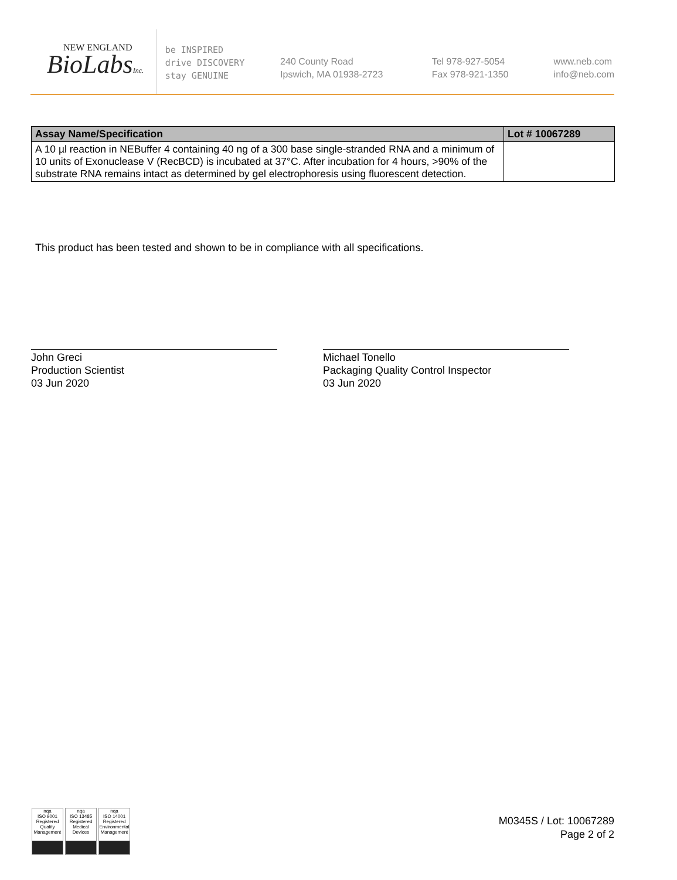NEW ENGLAND
BioLabsInc.
be INSPIRED
drive DISCOVERY
stay GENUINE
240 County Road
Ipswich, MA 01938-2723
Tel 978-927-5054
Fax 978-921-1350
www.neb.com
info@neb.com
| Assay Name/Specification | Lot # 10067289 |
| --- | --- |
| A 10 µl reaction in NEBuffer 4 containing 40 ng of a 300 base single-stranded RNA and a minimum of 10 units of Exonuclease V (RecBCD) is incubated at 37°C. After incubation for 4 hours, >90% of the substrate RNA remains intact as determined by gel electrophoresis using fluorescent detection. | |
This product has been tested and shown to be in compliance with all specifications.
John Greci
Production Scientist
03 Jun 2020
Michael Tonello
Packaging Quality Control Inspector
03 Jun 2020
nqa
ISO 9001
Registered
Quality Management
nqa
ISO 13485
Registered
Medical Devices
nqa
ISO 14001
Registered
Environmental Management
M0345S / Lot: 10067289
Page 2 of 2